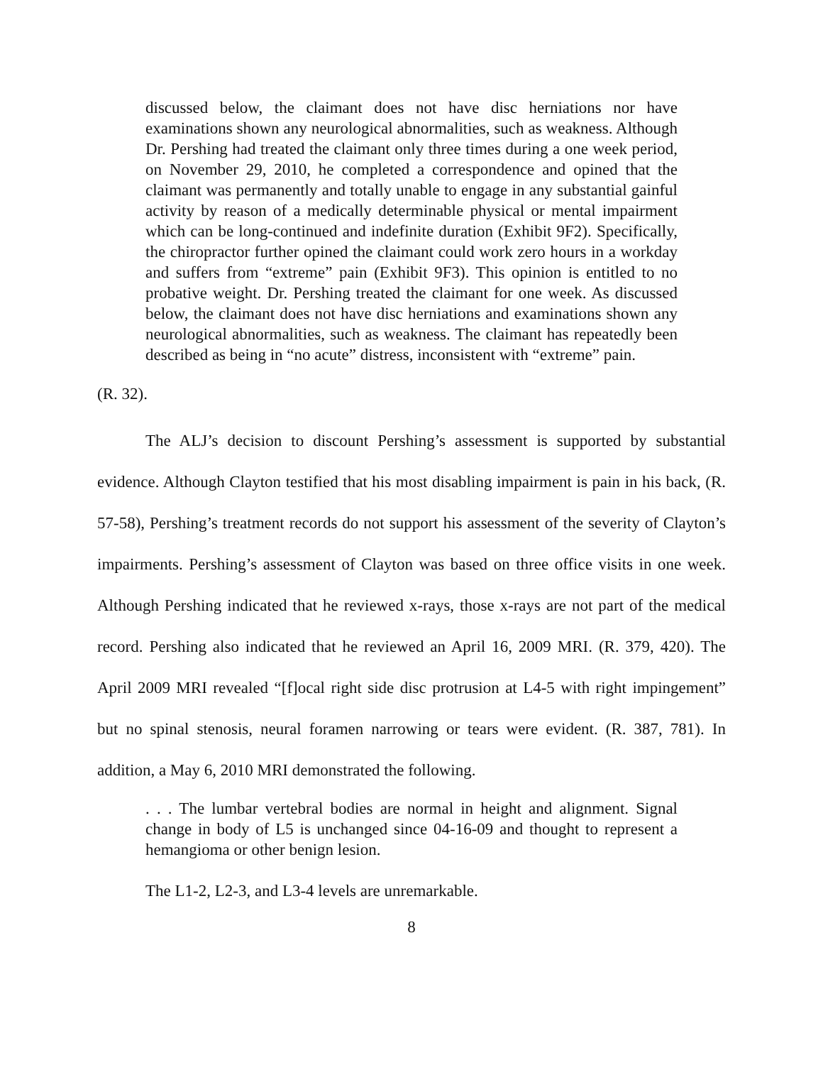discussed below, the claimant does not have disc herniations nor have examinations shown any neurological abnormalities, such as weakness. Although Dr. Pershing had treated the claimant only three times during a one week period, on November 29, 2010, he completed a correspondence and opined that the claimant was permanently and totally unable to engage in any substantial gainful activity by reason of a medically determinable physical or mental impairment which can be long-continued and indefinite duration (Exhibit 9F2). Specifically, the chiropractor further opined the claimant could work zero hours in a workday and suffers from “extreme” pain (Exhibit 9F3). This opinion is entitled to no probative weight. Dr. Pershing treated the claimant for one week. As discussed below, the claimant does not have disc herniations and examinations shown any neurological abnormalities, such as weakness. The claimant has repeatedly been described as being in “no acute” distress, inconsistent with “extreme” pain.
(R. 32).
The ALJ’s decision to discount Pershing’s assessment is supported by substantial evidence. Although Clayton testified that his most disabling impairment is pain in his back, (R. 57-58), Pershing’s treatment records do not support his assessment of the severity of Clayton’s impairments. Pershing’s assessment of Clayton was based on three office visits in one week. Although Pershing indicated that he reviewed x-rays, those x-rays are not part of the medical record. Pershing also indicated that he reviewed an April 16, 2009 MRI. (R. 379, 420). The April 2009 MRI revealed “[f]ocal right side disc protrusion at L4-5 with right impingement” but no spinal stenosis, neural foramen narrowing or tears were evident. (R. 387, 781). In addition, a May 6, 2010 MRI demonstrated the following.
. . . The lumbar vertebral bodies are normal in height and alignment. Signal change in body of L5 is unchanged since 04-16-09 and thought to represent a hemangioma or other benign lesion.
The L1-2, L2-3, and L3-4 levels are unremarkable.
8